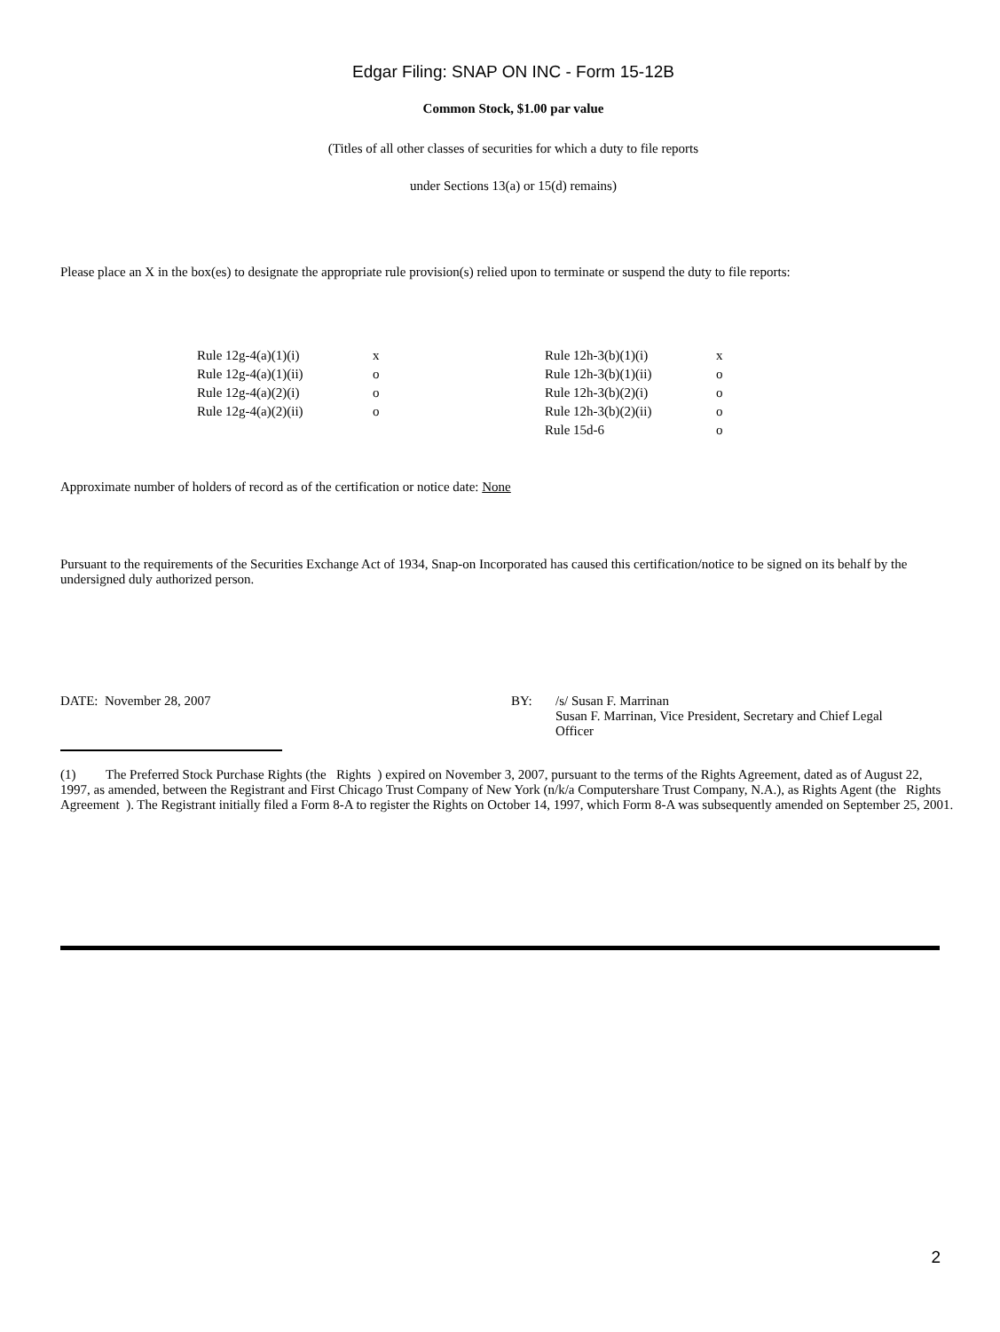Edgar Filing: SNAP ON INC - Form 15-12B
Common Stock, $1.00 par value
(Titles of all other classes of securities for which a duty to file reports
under Sections 13(a) or 15(d) remains)
Please place an X in the box(es) to designate the appropriate rule provision(s) relied upon to terminate or suspend the duty to file reports:
| Rule 12g-4(a)(1)(i) | x | Rule 12h-3(b)(1)(i) | x |
| Rule 12g-4(a)(1)(ii) | o | Rule 12h-3(b)(1)(ii) | o |
| Rule 12g-4(a)(2)(i) | o | Rule 12h-3(b)(2)(i) | o |
| Rule 12g-4(a)(2)(ii) | o | Rule 12h-3(b)(2)(ii) | o |
| | | Rule 15d-6 | o |
Approximate number of holders of record as of the certification or notice date: None
Pursuant to the requirements of the Securities Exchange Act of 1934, Snap-on Incorporated has caused this certification/notice to be signed on its behalf by the undersigned duly authorized person.
DATE: November 28, 2007 BY: /s/ Susan F. Marrinan
Susan F. Marrinan, Vice President, Secretary and Chief Legal Officer
(1) The Preferred Stock Purchase Rights (the Rights ) expired on November 3, 2007, pursuant to the terms of the Rights Agreement, dated as of August 22, 1997, as amended, between the Registrant and First Chicago Trust Company of New York (n/k/a Computershare Trust Company, N.A.), as Rights Agent (the Rights Agreement ). The Registrant initially filed a Form 8-A to register the Rights on October 14, 1997, which Form 8-A was subsequently amended on September 25, 2001.
2